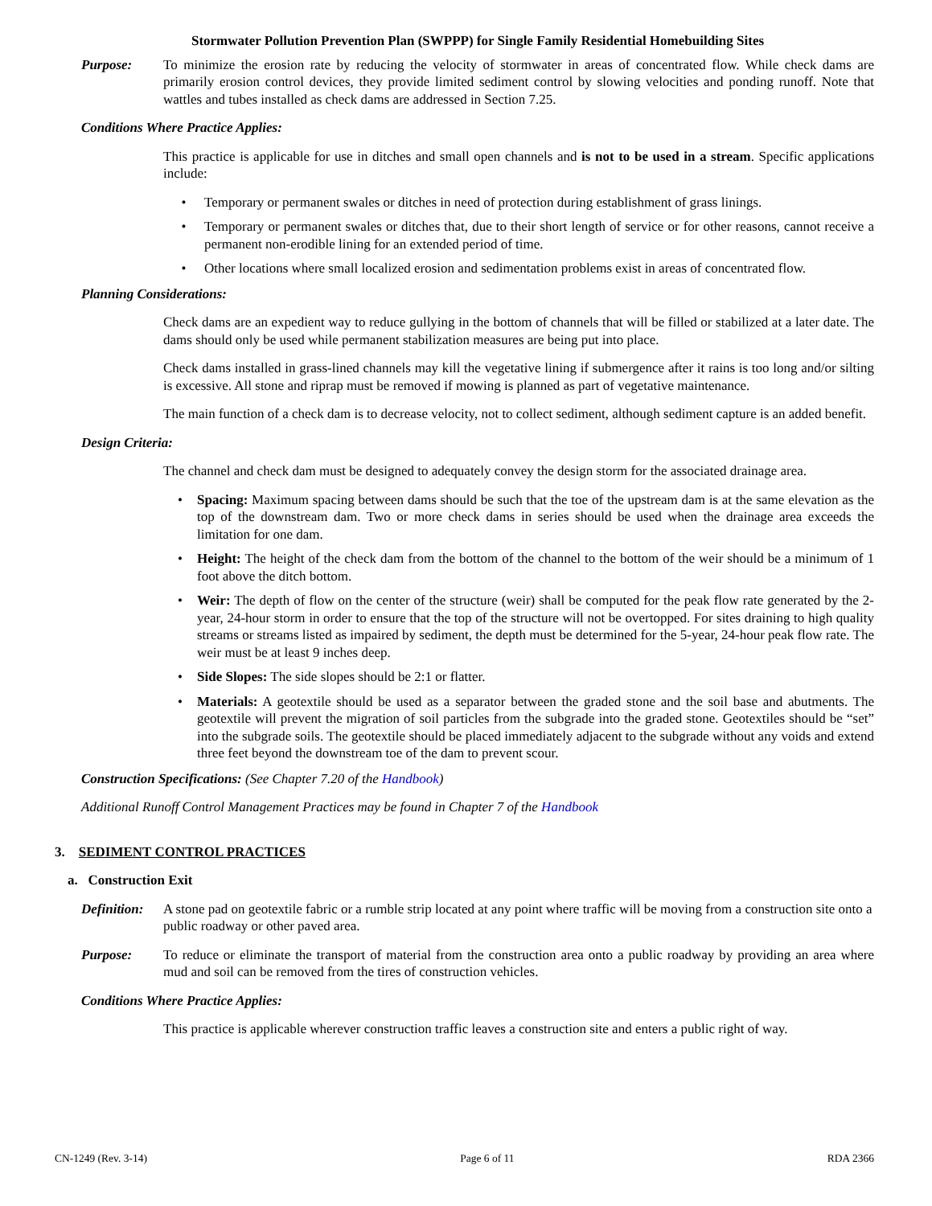Stormwater Pollution Prevention Plan (SWPPP) for Single Family Residential Homebuilding Sites
Purpose: To minimize the erosion rate by reducing the velocity of stormwater in areas of concentrated flow. While check dams are primarily erosion control devices, they provide limited sediment control by slowing velocities and ponding runoff. Note that wattles and tubes installed as check dams are addressed in Section 7.25.
Conditions Where Practice Applies:
This practice is applicable for use in ditches and small open channels and is not to be used in a stream. Specific applications include:
• Temporary or permanent swales or ditches in need of protection during establishment of grass linings.
• Temporary or permanent swales or ditches that, due to their short length of service or for other reasons, cannot receive a permanent non-erodible lining for an extended period of time.
• Other locations where small localized erosion and sedimentation problems exist in areas of concentrated flow.
Planning Considerations:
Check dams are an expedient way to reduce gullying in the bottom of channels that will be filled or stabilized at a later date. The dams should only be used while permanent stabilization measures are being put into place.
Check dams installed in grass-lined channels may kill the vegetative lining if submergence after it rains is too long and/or silting is excessive. All stone and riprap must be removed if mowing is planned as part of vegetative maintenance.
The main function of a check dam is to decrease velocity, not to collect sediment, although sediment capture is an added benefit.
Design Criteria:
The channel and check dam must be designed to adequately convey the design storm for the associated drainage area.
• Spacing: Maximum spacing between dams should be such that the toe of the upstream dam is at the same elevation as the top of the downstream dam. Two or more check dams in series should be used when the drainage area exceeds the limitation for one dam.
• Height: The height of the check dam from the bottom of the channel to the bottom of the weir should be a minimum of 1 foot above the ditch bottom.
• Weir: The depth of flow on the center of the structure (weir) shall be computed for the peak flow rate generated by the 2-year, 24-hour storm in order to ensure that the top of the structure will not be overtopped. For sites draining to high quality streams or streams listed as impaired by sediment, the depth must be determined for the 5-year, 24-hour peak flow rate. The weir must be at least 9 inches deep.
• Side Slopes: The side slopes should be 2:1 or flatter.
• Materials: A geotextile should be used as a separator between the graded stone and the soil base and abutments. The geotextile will prevent the migration of soil particles from the subgrade into the graded stone. Geotextiles should be “set” into the subgrade soils. The geotextile should be placed immediately adjacent to the subgrade without any voids and extend three feet beyond the downstream toe of the dam to prevent scour.
Construction Specifications: (See Chapter 7.20 of the Handbook)
Additional Runoff Control Management Practices may be found in Chapter 7 of the Handbook
3. SEDIMENT CONTROL PRACTICES
a. Construction Exit
Definition:
A stone pad on geotextile fabric or a rumble strip located at any point where traffic will be moving from a construction site onto a public roadway or other paved area.
Purpose: To reduce or eliminate the transport of material from the construction area onto a public roadway by providing an area where mud and soil can be removed from the tires of construction vehicles.
Conditions Where Practice Applies:
This practice is applicable wherever construction traffic leaves a construction site and enters a public right of way.
CN-1249 (Rev. 3-14) Page 6 of 11 RDA 2366